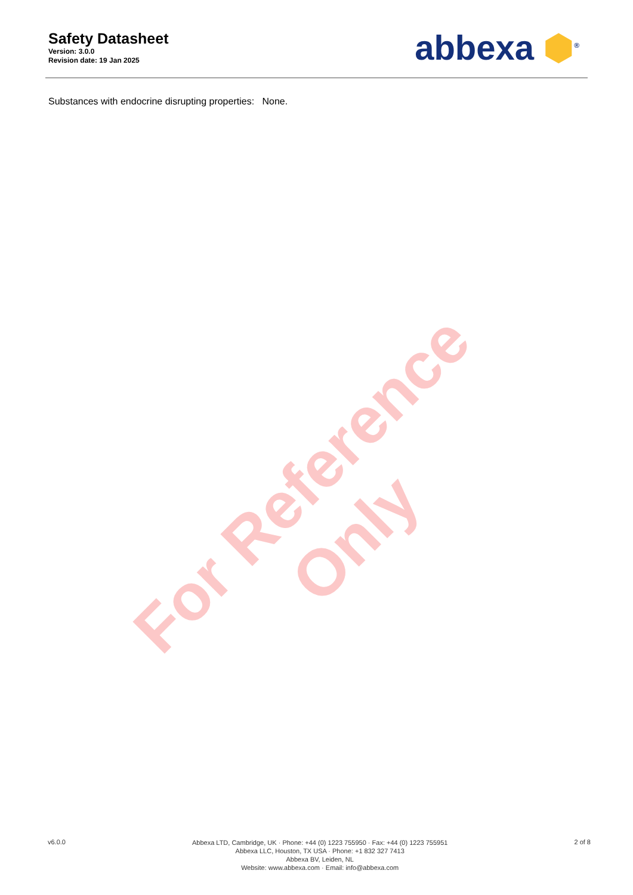Safety Datasheet
Version: 3.0.0
Revision date: 19 Jan 2025
abbexa ⬢<sup>®</sup>
Substances with endocrine disrupting properties: None.
For Reference Only
v6.0.0
Abbexa LTD, Cambridge, UK · Phone: +44 (0) 1223 755950 · Fax: +44 (0) 1223 755951
Abbexa LLC, Houston, TX USA · Phone: +1 832 327 7413
Abbexa BV, Leiden, NL
Website: www.abbexa.com · Email: info@abbexa.com
2 of 8